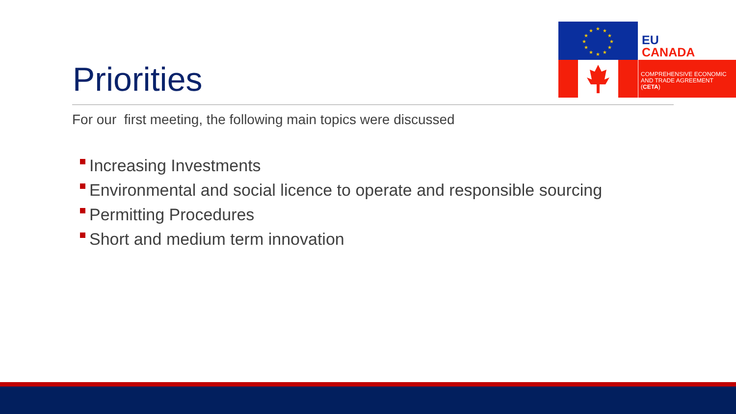★
★
★
★
★
★
★
★
★
★
★
★
EU
CANADA
COMPREHENSIVE ECONOMIC
AND TRADE AGREEMENT
(CETA)
Priorities
For our first meeting, the following main topics were discussed
Increasing Investments
Environmental and social licence to operate and responsible sourcing
Permitting Procedures
Short and medium term innovation